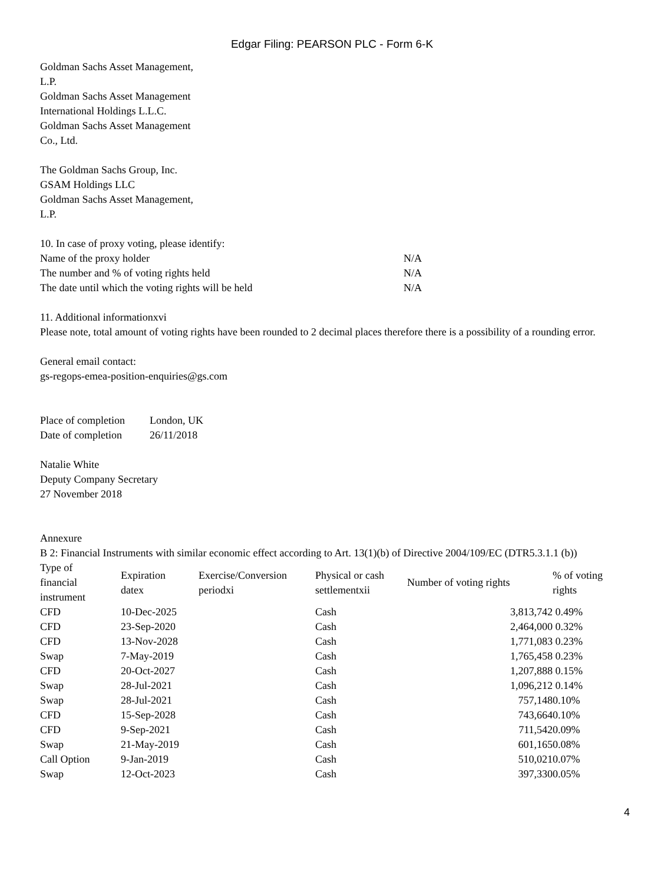Edgar Filing: PEARSON PLC - Form 6-K
Goldman Sachs Asset Management,
L.P.
Goldman Sachs Asset Management
International Holdings L.L.C.
Goldman Sachs Asset Management
Co., Ltd.
The Goldman Sachs Group, Inc.
GSAM Holdings LLC
Goldman Sachs Asset Management,
L.P.
10. In case of proxy voting, please identify:
| Name of the proxy holder | N/A |
| The number and % of voting rights held | N/A |
| The date until which the voting rights will be held | N/A |
11. Additional informationxvi
Please note, total amount of voting rights have been rounded to 2 decimal places therefore there is a possibility of a rounding error.
General email contact:
gs-regops-emea-position-enquiries@gs.com
| Place of completion | London, UK |
| Date of completion | 26/11/2018 |
Natalie White
Deputy Company Secretary
27 November 2018
Annexure
B 2: Financial Instruments with similar economic effect according to Art. 13(1)(b) of Directive 2004/109/EC (DTR5.3.1.1 (b))
| Type of financial instrument | Expiration datex | Exercise/Conversion periodxi | Physical or cash settlementxii | Number of voting rights | % of voting rights |
| --- | --- | --- | --- | --- | --- |
| CFD | 10-Dec-2025 | | Cash | 3,813,742 | 0.49% |
| CFD | 23-Sep-2020 | | Cash | 2,464,000 | 0.32% |
| CFD | 13-Nov-2028 | | Cash | 1,771,083 | 0.23% |
| Swap | 7-May-2019 | | Cash | 1,765,458 | 0.23% |
| CFD | 20-Oct-2027 | | Cash | 1,207,888 | 0.15% |
| Swap | 28-Jul-2021 | | Cash | 1,096,212 | 0.14% |
| Swap | 28-Jul-2021 | | Cash | 757,148 | 0.10% |
| CFD | 15-Sep-2028 | | Cash | 743,664 | 0.10% |
| CFD | 9-Sep-2021 | | Cash | 711,542 | 0.09% |
| Swap | 21-May-2019 | | Cash | 601,165 | 0.08% |
| Call Option | 9-Jan-2019 | | Cash | 510,021 | 0.07% |
| Swap | 12-Oct-2023 | | Cash | 397,330 | 0.05% |
4